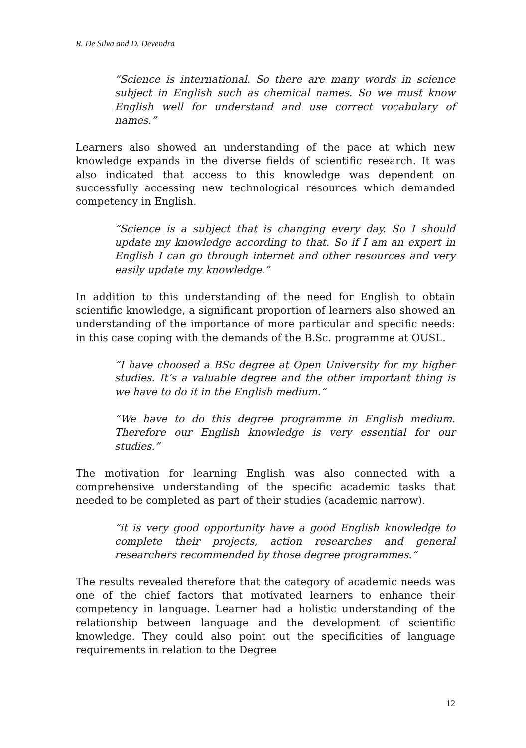R. De Silva and D. Devendra
“Science is international. So there are many words in science subject in English such as chemical names. So we must know English well for understand and use correct vocabulary of names.”
Learners also showed an understanding of the pace at which new knowledge expands in the diverse fields of scientific research. It was also indicated that access to this knowledge was dependent on successfully accessing new technological resources which demanded competency in English.
“Science is a subject that is changing every day. So I should update my knowledge according to that. So if I am an expert in English I can go through internet and other resources and very easily update my knowledge.”
In addition to this understanding of the need for English to obtain scientific knowledge, a significant proportion of learners also showed an understanding of the importance of more particular and specific needs: in this case coping with the demands of the B.Sc. programme at OUSL.
“I have choosed a BSc degree at Open University for my higher studies. It’s a valuable degree and the other important thing is we have to do it in the English medium.”
“We have to do this degree programme in English medium. Therefore our English knowledge is very essential for our studies.”
The motivation for learning English was also connected with a comprehensive understanding of the specific academic tasks that needed to be completed as part of their studies (academic narrow).
“it is very good opportunity have a good English knowledge to complete their projects, action researches and general researchers recommended by those degree programmes.”
The results revealed therefore that the category of academic needs was one of the chief factors that motivated learners to enhance their competency in language. Learner had a holistic understanding of the relationship between language and the development of scientific knowledge. They could also point out the specificities of language requirements in relation to the Degree
12